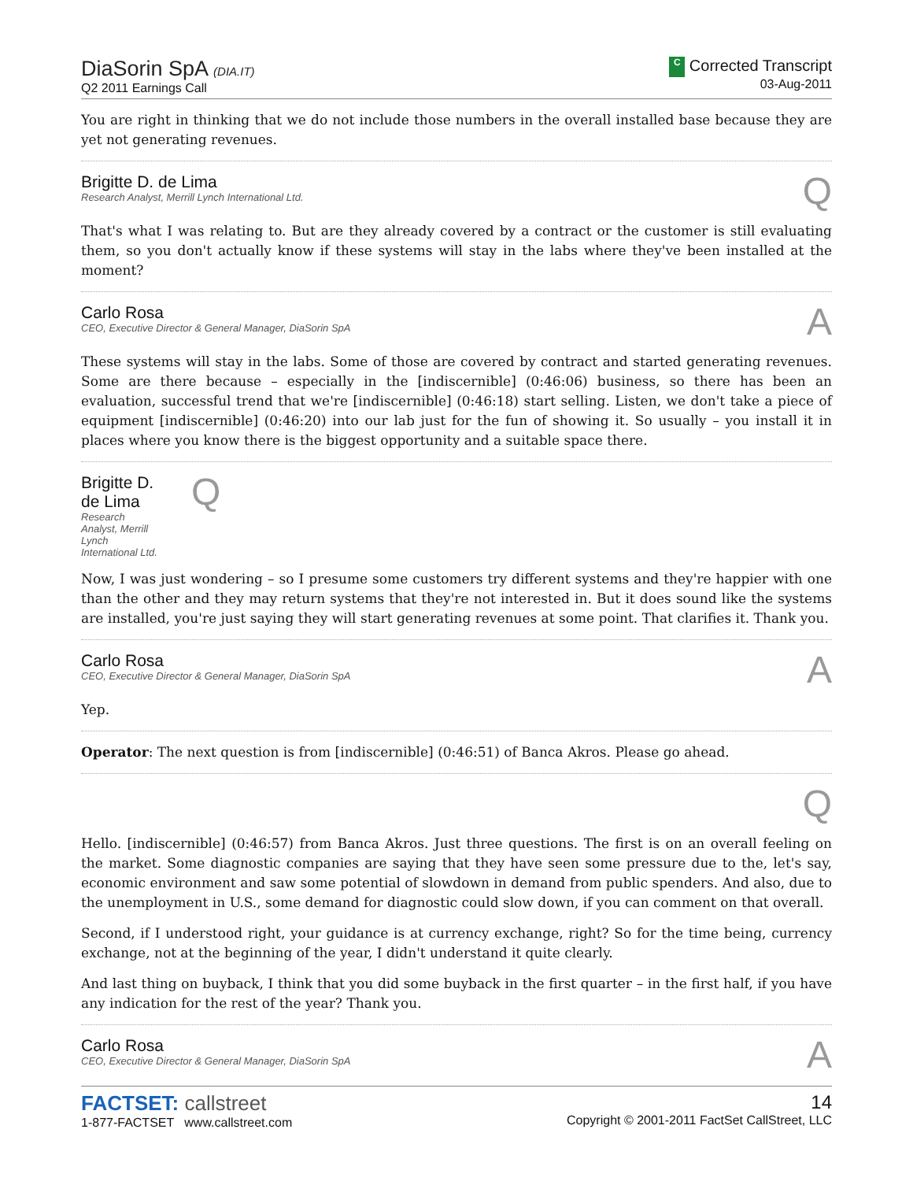DiaSorin SpA (DIA.IT)
Q2 2011 Earnings Call
C Corrected Transcript
03-Aug-2011
You are right in thinking that we do not include those numbers in the overall installed base because they are yet not generating revenues.
Brigitte D. de Lima
Research Analyst, Merrill Lynch International Ltd.
Q
That's what I was relating to. But are they already covered by a contract or the customer is still evaluating them, so you don't actually know if these systems will stay in the labs where they've been installed at the moment?
Carlo Rosa
CEO, Executive Director & General Manager, DiaSorin SpA
A
These systems will stay in the labs. Some of those are covered by contract and started generating revenues. Some are there because – especially in the [indiscernible] (0:46:06) business, so there has been an evaluation, successful trend that we're [indiscernible] (0:46:18) start selling. Listen, we don't take a piece of equipment [indiscernible] (0:46:20) into our lab just for the fun of showing it. So usually – you install it in places where you know there is the biggest opportunity and a suitable space there.
Brigitte D. de Lima
Research Analyst, Merrill Lynch International Ltd.
Q
Now, I was just wondering – so I presume some customers try different systems and they're happier with one than the other and they may return systems that they're not interested in. But it does sound like the systems are installed, you're just saying they will start generating revenues at some point. That clarifies it. Thank you.
Carlo Rosa
CEO, Executive Director & General Manager, DiaSorin SpA
A
Yep.
Operator: The next question is from [indiscernible] (0:46:51) of Banca Akros. Please go ahead.
Q
Hello. [indiscernible] (0:46:57) from Banca Akros. Just three questions. The first is on an overall feeling on the market. Some diagnostic companies are saying that they have seen some pressure due to the, let's say, economic environment and saw some potential of slowdown in demand from public spenders. And also, due to the unemployment in U.S., some demand for diagnostic could slow down, if you can comment on that overall.
Second, if I understood right, your guidance is at currency exchange, right? So for the time being, currency exchange, not at the beginning of the year, I didn't understand it quite clearly.
And last thing on buyback, I think that you did some buyback in the first quarter – in the first half, if you have any indication for the rest of the year? Thank you.
Carlo Rosa
CEO, Executive Director & General Manager, DiaSorin SpA
A
FACTSET: callstreet
1-877-FACTSET www.callstreet.com
14
Copyright © 2001-2011 FactSet CallStreet, LLC